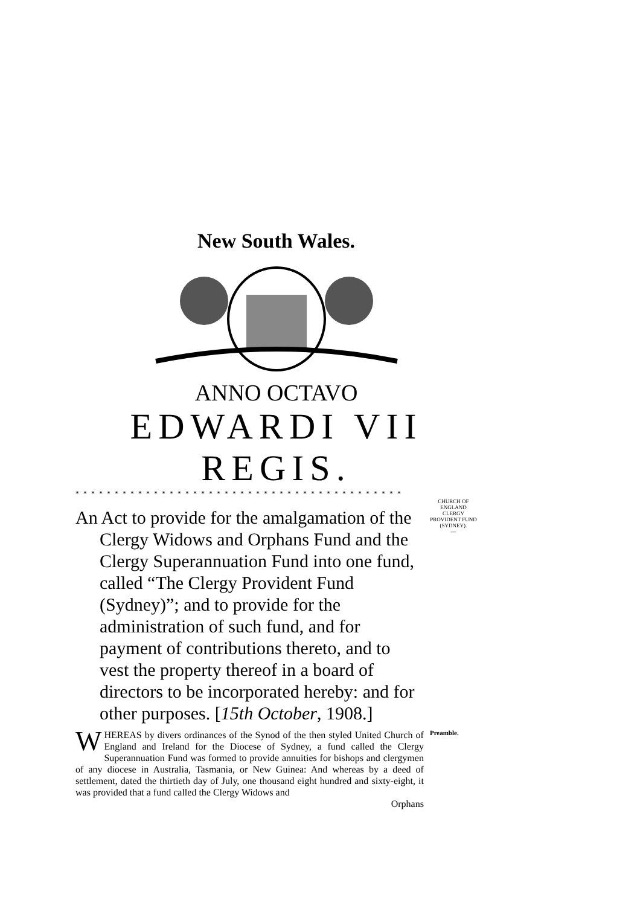New South Wales.
ANNO OCTAVO
EDWARDI VII REGIS.
* * * * * * * * * * * * * * * * * * * * * * * * * * * * * * * * * * * * * * * * * *
An Act to provide for the amalgamation of the Clergy Widows and Orphans Fund and the Clergy Superannuation Fund into one fund, called “The Clergy Provident Fund (Sydney)”; and to provide for the administration of such fund, and for payment of contributions thereto, and to vest the property thereof in a board of directors to be incorporated hereby: and for other purposes. [15th October, 1908.]
CHURCH OF ENGLAND CLERGY PROVIDENT FUND (SYDNEY).
—
WHEREAS by divers ordinances of the Synod of the then styled United Church of England and Ireland for the Diocese of Sydney, a fund called the Clergy Superannuation Fund was formed to provide annuities for bishops and clergymen of any diocese in Australia, Tasmania, or New Guinea: And whereas by a deed of settlement, dated the thirtieth day of July, one thousand eight hundred and sixty-eight, it was provided that a fund called the Clergy Widows and
Orphans
Preamble.